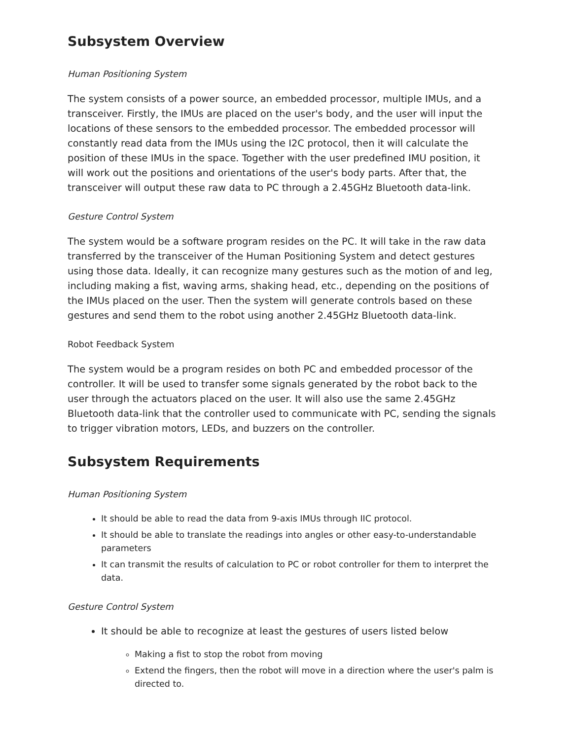Subsystem Overview
Human Positioning System
The system consists of a power source, an embedded processor, multiple IMUs, and a transceiver. Firstly, the IMUs are placed on the user's body, and the user will input the locations of these sensors to the embedded processor. The embedded processor will constantly read data from the IMUs using the I2C protocol, then it will calculate the position of these IMUs in the space. Together with the user predefined IMU position, it will work out the positions and orientations of the user's body parts. After that, the transceiver will output these raw data to PC through a 2.45GHz Bluetooth data-link.
Gesture Control System
The system would be a software program resides on the PC. It will take in the raw data transferred by the transceiver of the Human Positioning System and detect gestures using those data. Ideally, it can recognize many gestures such as the motion of and leg, including making a fist, waving arms, shaking head, etc., depending on the positions of the IMUs placed on the user. Then the system will generate controls based on these gestures and send them to the robot using another 2.45GHz Bluetooth data-link.
Robot Feedback System
The system would be a program resides on both PC and embedded processor of the controller. It will be used to transfer some signals generated by the robot back to the user through the actuators placed on the user. It will also use the same 2.45GHz Bluetooth data-link that the controller used to communicate with PC, sending the signals to trigger vibration motors, LEDs, and buzzers on the controller.
Subsystem Requirements
Human Positioning System
It should be able to read the data from 9-axis IMUs through IIC protocol.
It should be able to translate the readings into angles or other easy-to-understandable parameters
It can transmit the results of calculation to PC or robot controller for them to interpret the data.
Gesture Control System
It should be able to recognize at least the gestures of users listed below
Making a fist to stop the robot from moving
Extend the fingers, then the robot will move in a direction where the user's palm is directed to.